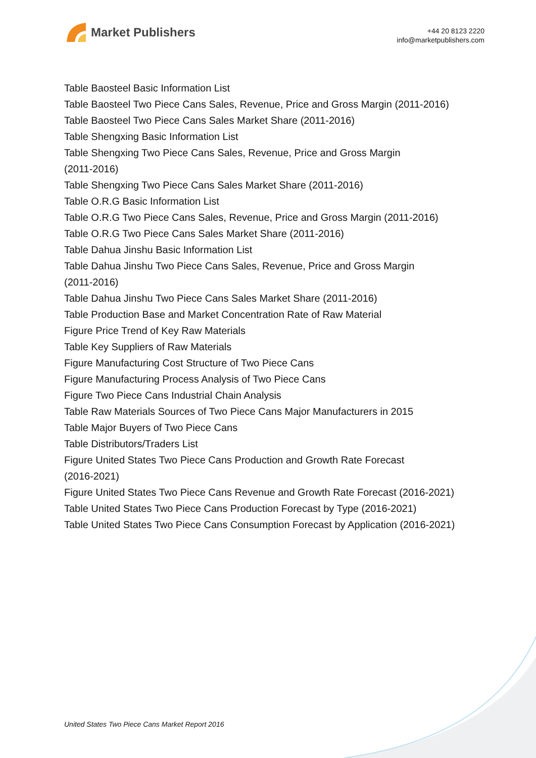Market Publishers
+44 20 8123 2220
info@marketpublishers.com
Table Baosteel Basic Information List
Table Baosteel Two Piece Cans Sales, Revenue, Price and Gross Margin (2011-2016)
Table Baosteel Two Piece Cans Sales Market Share (2011-2016)
Table Shengxing Basic Information List
Table Shengxing Two Piece Cans Sales, Revenue, Price and Gross Margin
(2011-2016)
Table Shengxing Two Piece Cans Sales Market Share (2011-2016)
Table O.R.G Basic Information List
Table O.R.G Two Piece Cans Sales, Revenue, Price and Gross Margin (2011-2016)
Table O.R.G Two Piece Cans Sales Market Share (2011-2016)
Table Dahua Jinshu Basic Information List
Table Dahua Jinshu Two Piece Cans Sales, Revenue, Price and Gross Margin
(2011-2016)
Table Dahua Jinshu Two Piece Cans Sales Market Share (2011-2016)
Table Production Base and Market Concentration Rate of Raw Material
Figure Price Trend of Key Raw Materials
Table Key Suppliers of Raw Materials
Figure Manufacturing Cost Structure of Two Piece Cans
Figure Manufacturing Process Analysis of Two Piece Cans
Figure Two Piece Cans Industrial Chain Analysis
Table Raw Materials Sources of Two Piece Cans Major Manufacturers in 2015
Table Major Buyers of Two Piece Cans
Table Distributors/Traders List
Figure United States Two Piece Cans Production and Growth Rate Forecast
(2016-2021)
Figure United States Two Piece Cans Revenue and Growth Rate Forecast (2016-2021)
Table United States Two Piece Cans Production Forecast by Type (2016-2021)
Table United States Two Piece Cans Consumption Forecast by Application (2016-2021)
United States Two Piece Cans Market Report 2016